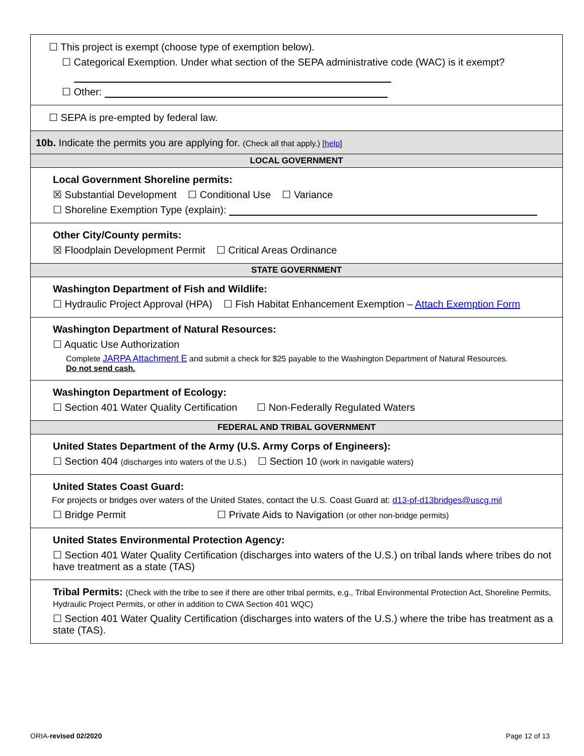☐ This project is exempt (choose type of exemption below).
☐ Categorical Exemption. Under what section of the SEPA administrative code (WAC) is it exempt?
☐ Other:
☐ SEPA is pre-empted by federal law.
10b. Indicate the permits you are applying for. (Check all that apply.) [help]
LOCAL GOVERNMENT
Local Government Shoreline permits:
☒ Substantial Development ☐ Conditional Use ☐ Variance
☐ Shoreline Exemption Type (explain):
Other City/County permits:
☒ Floodplain Development Permit ☐ Critical Areas Ordinance
STATE GOVERNMENT
Washington Department of Fish and Wildlife:
☐ Hydraulic Project Approval (HPA) ☐ Fish Habitat Enhancement Exemption – Attach Exemption Form
Washington Department of Natural Resources:
☐ Aquatic Use Authorization
Complete JARPA Attachment E and submit a check for $25 payable to the Washington Department of Natural Resources.
Do not send cash.
Washington Department of Ecology:
☐ Section 401 Water Quality Certification ☐ Non-Federally Regulated Waters
FEDERAL AND TRIBAL GOVERNMENT
United States Department of the Army (U.S. Army Corps of Engineers):
☐ Section 404 (discharges into waters of the U.S.) ☐ Section 10 (work in navigable waters)
United States Coast Guard:
For projects or bridges over waters of the United States, contact the U.S. Coast Guard at: d13-pf-d13bridges@uscg.mil
☐ Bridge Permit ☐ Private Aids to Navigation (or other non-bridge permits)
United States Environmental Protection Agency:
☐ Section 401 Water Quality Certification (discharges into waters of the U.S.) on tribal lands where tribes do not have treatment as a state (TAS)
Tribal Permits: (Check with the tribe to see if there are other tribal permits, e.g., Tribal Environmental Protection Act, Shoreline Permits, Hydraulic Project Permits, or other in addition to CWA Section 401 WQC)
☐ Section 401 Water Quality Certification (discharges into waters of the U.S.) where the tribe has treatment as a state (TAS).
ORIA-revised 02/2020 Page 12 of 13